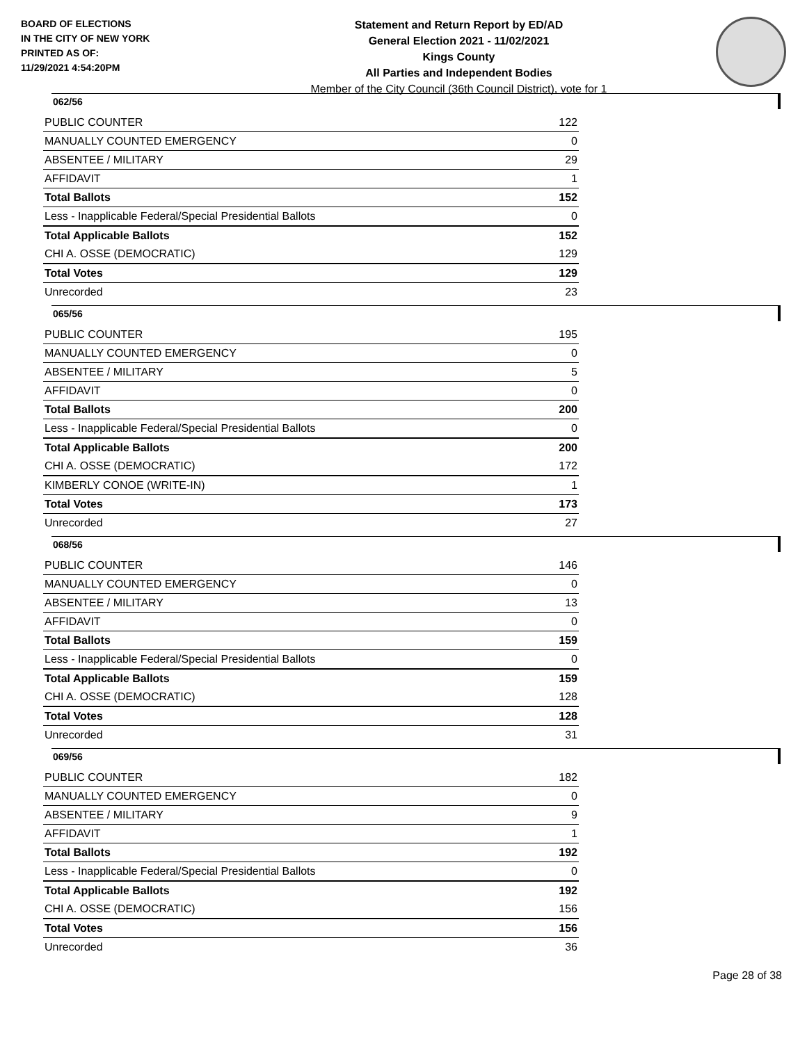BOARD OF ELECTIONS
IN THE CITY OF NEW YORK
PRINTED AS OF:
11/29/2021 4:54:20PM
Statement and Return Report by ED/AD
General Election 2021 - 11/02/2021
Kings County
All Parties and Independent Bodies
Member of the City Council (36th Council District), vote for 1
062/56
| PUBLIC COUNTER | 122 |
| MANUALLY COUNTED EMERGENCY | 0 |
| ABSENTEE / MILITARY | 29 |
| AFFIDAVIT | 1 |
| Total Ballots | 152 |
| Less - Inapplicable Federal/Special Presidential Ballots | 0 |
| Total Applicable Ballots | 152 |
| CHI A. OSSE (DEMOCRATIC) | 129 |
| Total Votes | 129 |
| Unrecorded | 23 |
065/56
| PUBLIC COUNTER | 195 |
| MANUALLY COUNTED EMERGENCY | 0 |
| ABSENTEE / MILITARY | 5 |
| AFFIDAVIT | 0 |
| Total Ballots | 200 |
| Less - Inapplicable Federal/Special Presidential Ballots | 0 |
| Total Applicable Ballots | 200 |
| CHI A. OSSE (DEMOCRATIC) | 172 |
| KIMBERLY CONOE (WRITE-IN) | 1 |
| Total Votes | 173 |
| Unrecorded | 27 |
068/56
| PUBLIC COUNTER | 146 |
| MANUALLY COUNTED EMERGENCY | 0 |
| ABSENTEE / MILITARY | 13 |
| AFFIDAVIT | 0 |
| Total Ballots | 159 |
| Less - Inapplicable Federal/Special Presidential Ballots | 0 |
| Total Applicable Ballots | 159 |
| CHI A. OSSE (DEMOCRATIC) | 128 |
| Total Votes | 128 |
| Unrecorded | 31 |
069/56
| PUBLIC COUNTER | 182 |
| MANUALLY COUNTED EMERGENCY | 0 |
| ABSENTEE / MILITARY | 9 |
| AFFIDAVIT | 1 |
| Total Ballots | 192 |
| Less - Inapplicable Federal/Special Presidential Ballots | 0 |
| Total Applicable Ballots | 192 |
| CHI A. OSSE (DEMOCRATIC) | 156 |
| Total Votes | 156 |
| Unrecorded | 36 |
Page 28 of 38